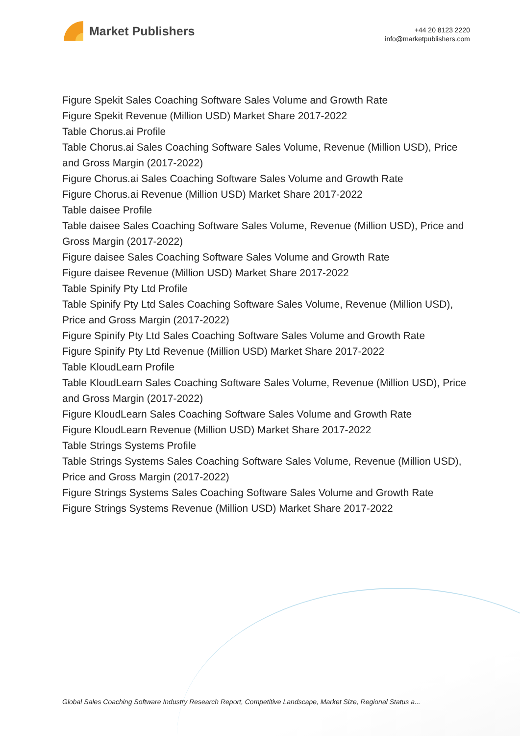Market Publishers
+44 20 8123 2220
info@marketpublishers.com
Figure Spekit Sales Coaching Software Sales Volume and Growth Rate
Figure Spekit Revenue (Million USD) Market Share 2017-2022
Table Chorus.ai Profile
Table Chorus.ai Sales Coaching Software Sales Volume, Revenue (Million USD), Price and Gross Margin (2017-2022)
Figure Chorus.ai Sales Coaching Software Sales Volume and Growth Rate
Figure Chorus.ai Revenue (Million USD) Market Share 2017-2022
Table daisee Profile
Table daisee Sales Coaching Software Sales Volume, Revenue (Million USD), Price and Gross Margin (2017-2022)
Figure daisee Sales Coaching Software Sales Volume and Growth Rate
Figure daisee Revenue (Million USD) Market Share 2017-2022
Table Spinify Pty Ltd Profile
Table Spinify Pty Ltd Sales Coaching Software Sales Volume, Revenue (Million USD), Price and Gross Margin (2017-2022)
Figure Spinify Pty Ltd Sales Coaching Software Sales Volume and Growth Rate
Figure Spinify Pty Ltd Revenue (Million USD) Market Share 2017-2022
Table KloudLearn Profile
Table KloudLearn Sales Coaching Software Sales Volume, Revenue (Million USD), Price and Gross Margin (2017-2022)
Figure KloudLearn Sales Coaching Software Sales Volume and Growth Rate
Figure KloudLearn Revenue (Million USD) Market Share 2017-2022
Table Strings Systems Profile
Table Strings Systems Sales Coaching Software Sales Volume, Revenue (Million USD), Price and Gross Margin (2017-2022)
Figure Strings Systems Sales Coaching Software Sales Volume and Growth Rate
Figure Strings Systems Revenue (Million USD) Market Share 2017-2022
Global Sales Coaching Software Industry Research Report, Competitive Landscape, Market Size, Regional Status a...